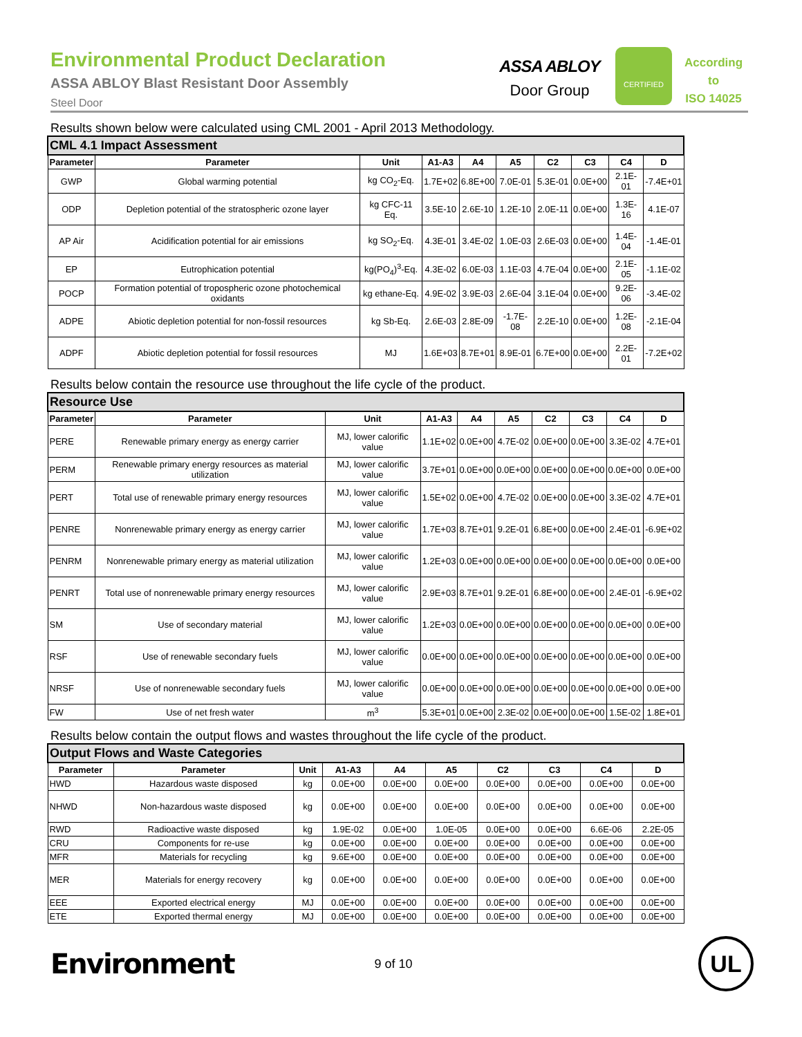Environmental Product Declaration
ASSA ABLOY Blast Resistant Door Assembly
Steel Door
ASSA ABLOY
Door Group
CERTIFIED
According
to
ISO 14025
Results shown below were calculated using CML 2001 - April 2013 Methodology.
| CML 4.1 Impact Assessment | | | | | | | | | |
| Parameter | Parameter | Unit | A1-A3 | A4 | A5 | C2 | C3 | C4 | D |
| GWP | Global warming potential | kg CO<sub>2</sub>-Eq. | 1.7E+02 | 6.8E+00 | 7.0E-01 | 5.3E-01 | 0.0E+00 | 2.1E-01 | -7.4E+01 |
| ODP | Depletion potential of the stratospheric ozone layer | kg CFC-11 Eq. | 3.5E-10 | 2.6E-10 | 1.2E-10 | 2.0E-11 | 0.0E+00 | 1.3E-16 | 4.1E-07 |
| AP Air | Acidification potential for air emissions | kg SO<sub>2</sub>-Eq. | 4.3E-01 | 3.4E-02 | 1.0E-03 | 2.6E-03 | 0.0E+00 | 1.4E-04 | -1.4E-01 |
| EP | Eutrophication potential | kg(PO<sub>4</sub>)<sup>3</sup>-Eq. | 4.3E-02 | 6.0E-03 | 1.1E-03 | 4.7E-04 | 0.0E+00 | 2.1E-05 | -1.1E-02 |
| POCP | Formation potential of tropospheric ozone photochemical oxidants | kg ethane-Eq. | 4.9E-02 | 3.9E-03 | 2.6E-04 | 3.1E-04 | 0.0E+00 | 9.2E-06 | -3.4E-02 |
| ADPE | Abiotic depletion potential for non-fossil resources | kg Sb-Eq. | 2.6E-03 | 2.8E-09 | -1.7E-08 | 2.2E-10 | 0.0E+00 | 1.2E-08 | -2.1E-04 |
| ADPF | Abiotic depletion potential for fossil resources | MJ | 1.6E+03 | 8.7E+01 | 8.9E-01 | 6.7E+00 | 0.0E+00 | 2.2E-01 | -7.2E+02 |
Results below contain the resource use throughout the life cycle of the product.
| Resource Use | | | | | | | | | |
| Parameter | Parameter | Unit | A1-A3 | A4 | A5 | C2 | C3 | C4 | D |
| PERE | Renewable primary energy as energy carrier | MJ, lower calorific value | 1.1E+02 | 0.0E+00 | 4.7E-02 | 0.0E+00 | 0.0E+00 | 3.3E-02 | 4.7E+01 |
| PERM | Renewable primary energy resources as material utilization | MJ, lower calorific value | 3.7E+01 | 0.0E+00 | 0.0E+00 | 0.0E+00 | 0.0E+00 | 0.0E+00 | 0.0E+00 |
| PERT | Total use of renewable primary energy resources | MJ, lower calorific value | 1.5E+02 | 0.0E+00 | 4.7E-02 | 0.0E+00 | 0.0E+00 | 3.3E-02 | 4.7E+01 |
| PENRE | Nonrenewable primary energy as energy carrier | MJ, lower calorific value | 1.7E+03 | 8.7E+01 | 9.2E-01 | 6.8E+00 | 0.0E+00 | 2.4E-01 | -6.9E+02 |
| PENRM | Nonrenewable primary energy as material utilization | MJ, lower calorific value | 1.2E+03 | 0.0E+00 | 0.0E+00 | 0.0E+00 | 0.0E+00 | 0.0E+00 | 0.0E+00 |
| PENRT | Total use of nonrenewable primary energy resources | MJ, lower calorific value | 2.9E+03 | 8.7E+01 | 9.2E-01 | 6.8E+00 | 0.0E+00 | 2.4E-01 | -6.9E+02 |
| SM | Use of secondary material | MJ, lower calorific value | 1.2E+03 | 0.0E+00 | 0.0E+00 | 0.0E+00 | 0.0E+00 | 0.0E+00 | 0.0E+00 |
| RSF | Use of renewable secondary fuels | MJ, lower calorific value | 0.0E+00 | 0.0E+00 | 0.0E+00 | 0.0E+00 | 0.0E+00 | 0.0E+00 | 0.0E+00 |
| NRSF | Use of nonrenewable secondary fuels | MJ, lower calorific value | 0.0E+00 | 0.0E+00 | 0.0E+00 | 0.0E+00 | 0.0E+00 | 0.0E+00 | 0.0E+00 |
| FW | Use of net fresh water | m<sup>3</sup> | 5.3E+01 | 0.0E+00 | 2.3E-02 | 0.0E+00 | 0.0E+00 | 1.5E-02 | 1.8E+01 |
Results below contain the output flows and wastes throughout the life cycle of the product.
| Output Flows and Waste Categories | | | | | | | | | |
| Parameter | Parameter | Unit | A1-A3 | A4 | A5 | C2 | C3 | C4 | D |
| HWD | Hazardous waste disposed | kg | 0.0E+00 | 0.0E+00 | 0.0E+00 | 0.0E+00 | 0.0E+00 | 0.0E+00 | 0.0E+00 |
| NHWD | Non-hazardous waste disposed | kg | 0.0E+00 | 0.0E+00 | 0.0E+00 | 0.0E+00 | 0.0E+00 | 0.0E+00 | 0.0E+00 |
| RWD | Radioactive waste disposed | kg | 1.9E-02 | 0.0E+00 | 1.0E-05 | 0.0E+00 | 0.0E+00 | 6.6E-06 | 2.2E-05 |
| CRU | Components for re-use | kg | 0.0E+00 | 0.0E+00 | 0.0E+00 | 0.0E+00 | 0.0E+00 | 0.0E+00 | 0.0E+00 |
| MFR | Materials for recycling | kg | 9.6E+00 | 0.0E+00 | 0.0E+00 | 0.0E+00 | 0.0E+00 | 0.0E+00 | 0.0E+00 |
| MER | Materials for energy recovery | kg | 0.0E+00 | 0.0E+00 | 0.0E+00 | 0.0E+00 | 0.0E+00 | 0.0E+00 | 0.0E+00 |
| EEE | Exported electrical energy | MJ | 0.0E+00 | 0.0E+00 | 0.0E+00 | 0.0E+00 | 0.0E+00 | 0.0E+00 | 0.0E+00 |
| ETE | Exported thermal energy | MJ | 0.0E+00 | 0.0E+00 | 0.0E+00 | 0.0E+00 | 0.0E+00 | 0.0E+00 | 0.0E+00 |
Environment
9 of 10
UL